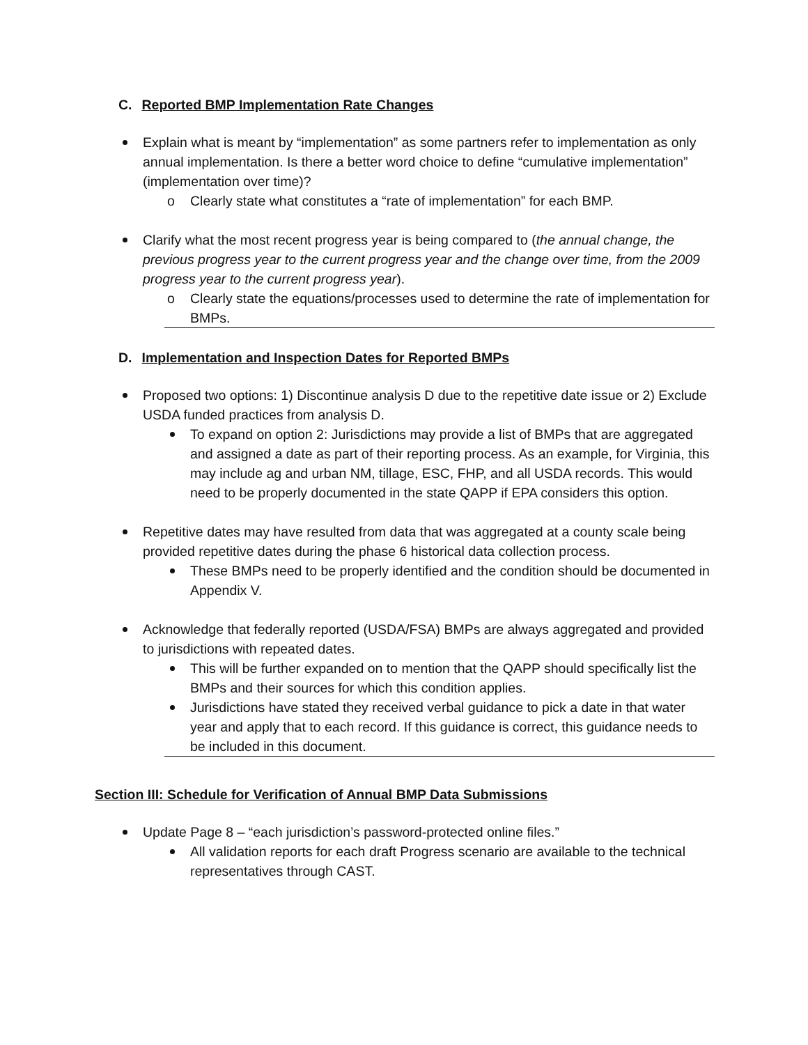C. Reported BMP Implementation Rate Changes
Explain what is meant by “implementation” as some partners refer to implementation as only annual implementation. Is there a better word choice to define “cumulative implementation” (implementation over time)?
o Clearly state what constitutes a “rate of implementation” for each BMP.
Clarify what the most recent progress year is being compared to (the annual change, the previous progress year to the current progress year and the change over time, from the 2009 progress year to the current progress year).
o Clearly state the equations/processes used to determine the rate of implementation for BMPs.
D. Implementation and Inspection Dates for Reported BMPs
Proposed two options: 1) Discontinue analysis D due to the repetitive date issue or 2) Exclude USDA funded practices from analysis D.
To expand on option 2: Jurisdictions may provide a list of BMPs that are aggregated and assigned a date as part of their reporting process. As an example, for Virginia, this may include ag and urban NM, tillage, ESC, FHP, and all USDA records. This would need to be properly documented in the state QAPP if EPA considers this option.
Repetitive dates may have resulted from data that was aggregated at a county scale being provided repetitive dates during the phase 6 historical data collection process.
These BMPs need to be properly identified and the condition should be documented in Appendix V.
Acknowledge that federally reported (USDA/FSA) BMPs are always aggregated and provided to jurisdictions with repeated dates.
This will be further expanded on to mention that the QAPP should specifically list the BMPs and their sources for which this condition applies.
Jurisdictions have stated they received verbal guidance to pick a date in that water year and apply that to each record. If this guidance is correct, this guidance needs to be included in this document.
Section III: Schedule for Verification of Annual BMP Data Submissions
Update Page 8 – “each jurisdiction’s password-protected online files.”
All validation reports for each draft Progress scenario are available to the technical representatives through CAST.